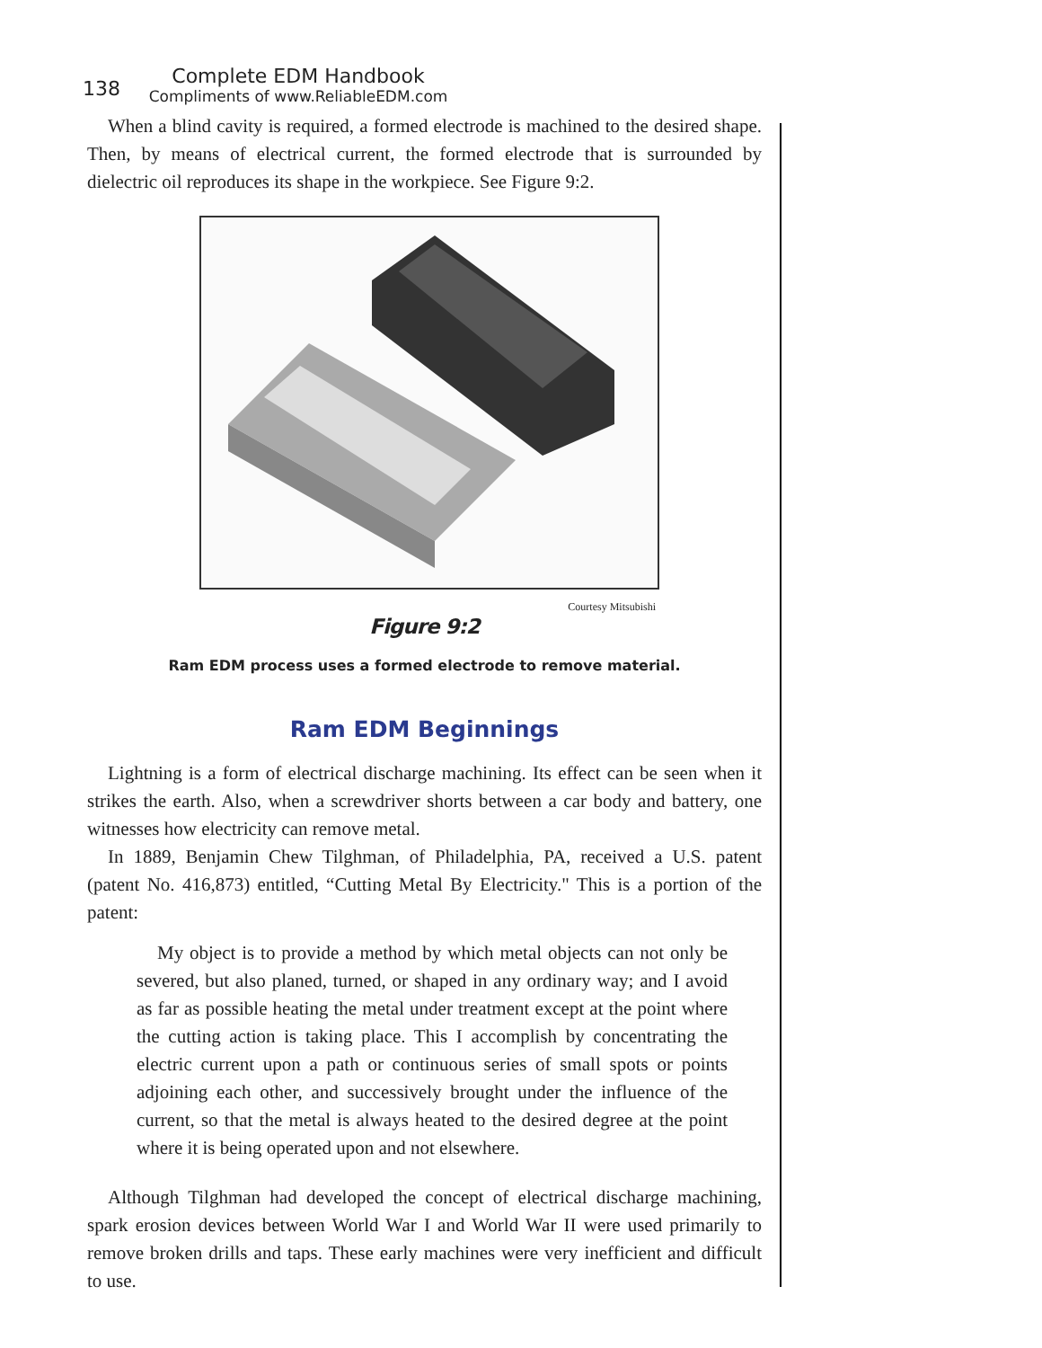138
Complete EDM Handbook
Compliments of www.ReliableEDM.com
When a blind cavity is required, a formed electrode is machined to the desired shape. Then, by means of electrical current, the formed electrode that is surrounded by dielectric oil reproduces its shape in the workpiece. See Figure 9:2.
Courtesy Mitsubishi
Figure 9:2
Ram EDM process uses a formed electrode to remove material.
Ram EDM Beginnings
Lightning is a form of electrical discharge machining. Its effect can be seen when it strikes the earth. Also, when a screwdriver shorts between a car body and battery, one witnesses how electricity can remove metal.
In 1889, Benjamin Chew Tilghman, of Philadelphia, PA, received a U.S. patent (patent No. 416,873) entitled, “Cutting Metal By Electricity." This is a portion of the patent:
My object is to provide a method by which metal objects can not only be severed, but also planed, turned, or shaped in any ordinary way; and I avoid as far as possible heating the metal under treatment except at the point where the cutting action is taking place. This I accomplish by concentrating the electric current upon a path or continuous series of small spots or points adjoining each other, and successively brought under the influence of the current, so that the metal is always heated to the desired degree at the point where it is being operated upon and not elsewhere.
Although Tilghman had developed the concept of electrical discharge machining, spark erosion devices between World War I and World War II were used primarily to remove broken drills and taps. These early machines were very inefficient and difficult to use.